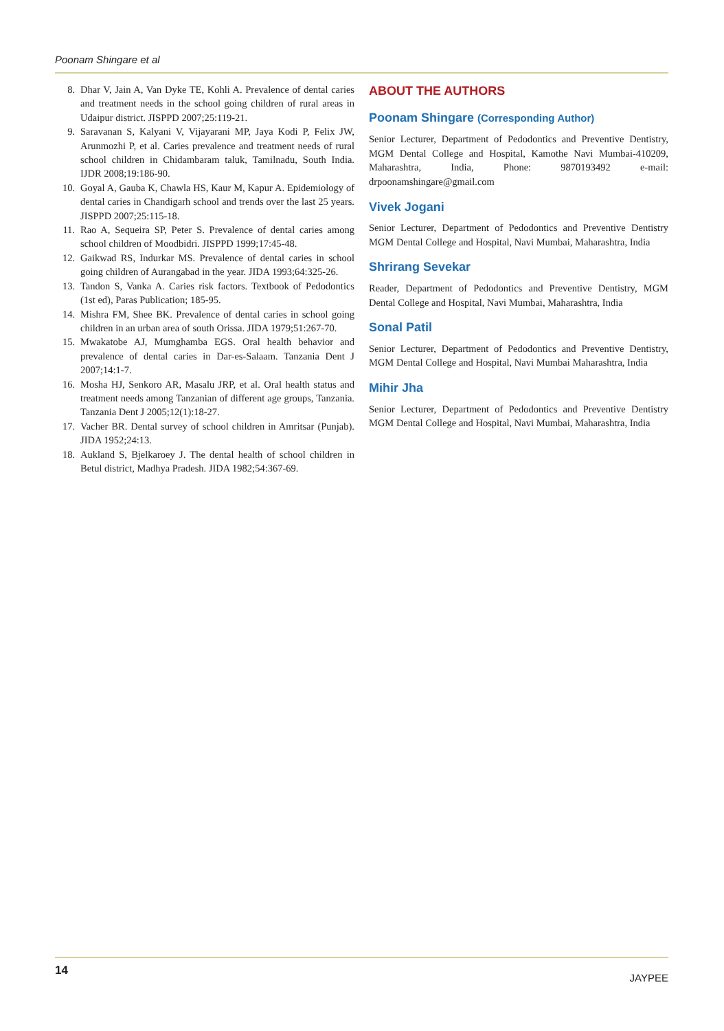Poonam Shingare et al
8. Dhar V, Jain A, Van Dyke TE, Kohli A. Prevalence of dental caries and treatment needs in the school going children of rural areas in Udaipur district. JISPPD 2007;25:119-21.
9. Saravanan S, Kalyani V, Vijayarani MP, Jaya Kodi P, Felix JW, Arunmozhi P, et al. Caries prevalence and treatment needs of rural school children in Chidambaram taluk, Tamilnadu, South India. IJDR 2008;19:186-90.
10. Goyal A, Gauba K, Chawla HS, Kaur M, Kapur A. Epidemiology of dental caries in Chandigarh school and trends over the last 25 years. JISPPD 2007;25:115-18.
11. Rao A, Sequeira SP, Peter S. Prevalence of dental caries among school children of Moodbidri. JISPPD 1999;17:45-48.
12. Gaikwad RS, Indurkar MS. Prevalence of dental caries in school going children of Aurangabad in the year. JIDA 1993;64:325-26.
13. Tandon S, Vanka A. Caries risk factors. Textbook of Pedodontics (1st ed), Paras Publication; 185-95.
14. Mishra FM, Shee BK. Prevalence of dental caries in school going children in an urban area of south Orissa. JIDA 1979;51:267-70.
15. Mwakatobe AJ, Mumghamba EGS. Oral health behavior and prevalence of dental caries in Dar-es-Salaam. Tanzania Dent J 2007;14:1-7.
16. Mosha HJ, Senkoro AR, Masalu JRP, et al. Oral health status and treatment needs among Tanzanian of different age groups, Tanzania. Tanzania Dent J 2005;12(1):18-27.
17. Vacher BR. Dental survey of school children in Amritsar (Punjab). JIDA 1952;24:13.
18. Aukland S, Bjelkaroey J. The dental health of school children in Betul district, Madhya Pradesh. JIDA 1982;54:367-69.
ABOUT THE AUTHORS
Poonam Shingare (Corresponding Author)
Senior Lecturer, Department of Pedodontics and Preventive Dentistry, MGM Dental College and Hospital, Kamothe Navi Mumbai-410209, Maharashtra, India, Phone: 9870193492 e-mail: drpoonamshingare@gmail.com
Vivek Jogani
Senior Lecturer, Department of Pedodontics and Preventive Dentistry MGM Dental College and Hospital, Navi Mumbai, Maharashtra, India
Shrirang Sevekar
Reader, Department of Pedodontics and Preventive Dentistry, MGM Dental College and Hospital, Navi Mumbai, Maharashtra, India
Sonal Patil
Senior Lecturer, Department of Pedodontics and Preventive Dentistry, MGM Dental College and Hospital, Navi Mumbai Maharashtra, India
Mihir Jha
Senior Lecturer, Department of Pedodontics and Preventive Dentistry MGM Dental College and Hospital, Navi Mumbai, Maharashtra, India
14 JAYPEE